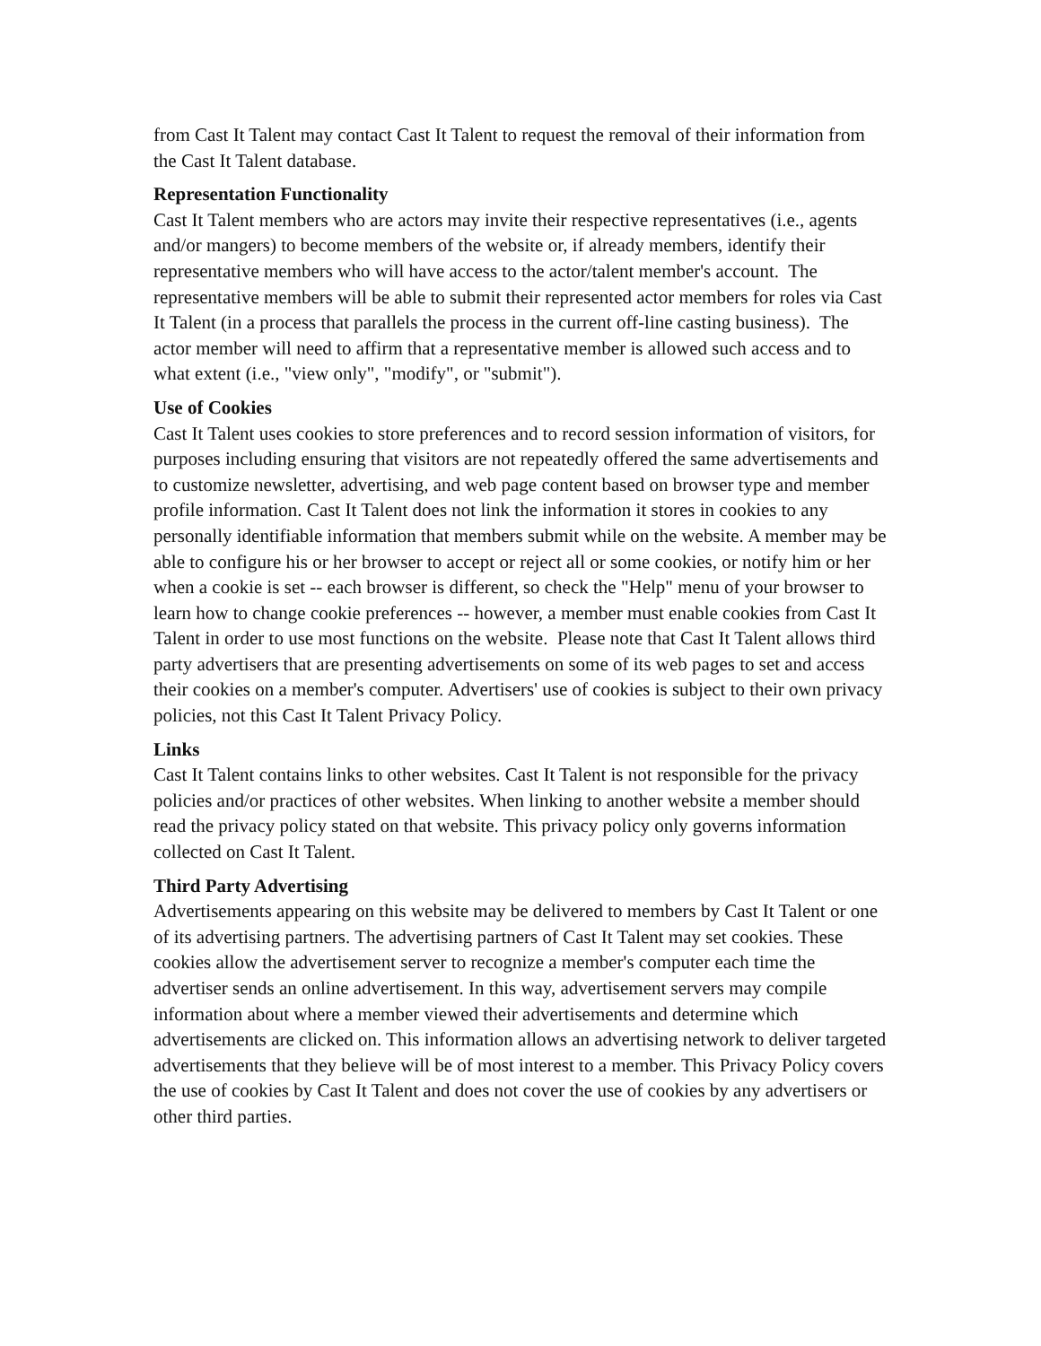from Cast It Talent may contact Cast It Talent to request the removal of their information from the Cast It Talent database.
Representation Functionality
Cast It Talent members who are actors may invite their respective representatives (i.e., agents and/or mangers) to become members of the website or, if already members, identify their representative members who will have access to the actor/talent member's account. The representative members will be able to submit their represented actor members for roles via Cast It Talent (in a process that parallels the process in the current off-line casting business). The actor member will need to affirm that a representative member is allowed such access and to what extent (i.e., "view only", "modify", or "submit").
Use of Cookies
Cast It Talent uses cookies to store preferences and to record session information of visitors, for purposes including ensuring that visitors are not repeatedly offered the same advertisements and to customize newsletter, advertising, and web page content based on browser type and member profile information. Cast It Talent does not link the information it stores in cookies to any personally identifiable information that members submit while on the website. A member may be able to configure his or her browser to accept or reject all or some cookies, or notify him or her when a cookie is set -- each browser is different, so check the "Help" menu of your browser to learn how to change cookie preferences -- however, a member must enable cookies from Cast It Talent in order to use most functions on the website. Please note that Cast It Talent allows third party advertisers that are presenting advertisements on some of its web pages to set and access their cookies on a member's computer. Advertisers' use of cookies is subject to their own privacy policies, not this Cast It Talent Privacy Policy.
Links
Cast It Talent contains links to other websites. Cast It Talent is not responsible for the privacy policies and/or practices of other websites. When linking to another website a member should read the privacy policy stated on that website. This privacy policy only governs information collected on Cast It Talent.
Third Party Advertising
Advertisements appearing on this website may be delivered to members by Cast It Talent or one of its advertising partners. The advertising partners of Cast It Talent may set cookies. These cookies allow the advertisement server to recognize a member's computer each time the advertiser sends an online advertisement. In this way, advertisement servers may compile information about where a member viewed their advertisements and determine which advertisements are clicked on. This information allows an advertising network to deliver targeted advertisements that they believe will be of most interest to a member. This Privacy Policy covers the use of cookies by Cast It Talent and does not cover the use of cookies by any advertisers or other third parties.